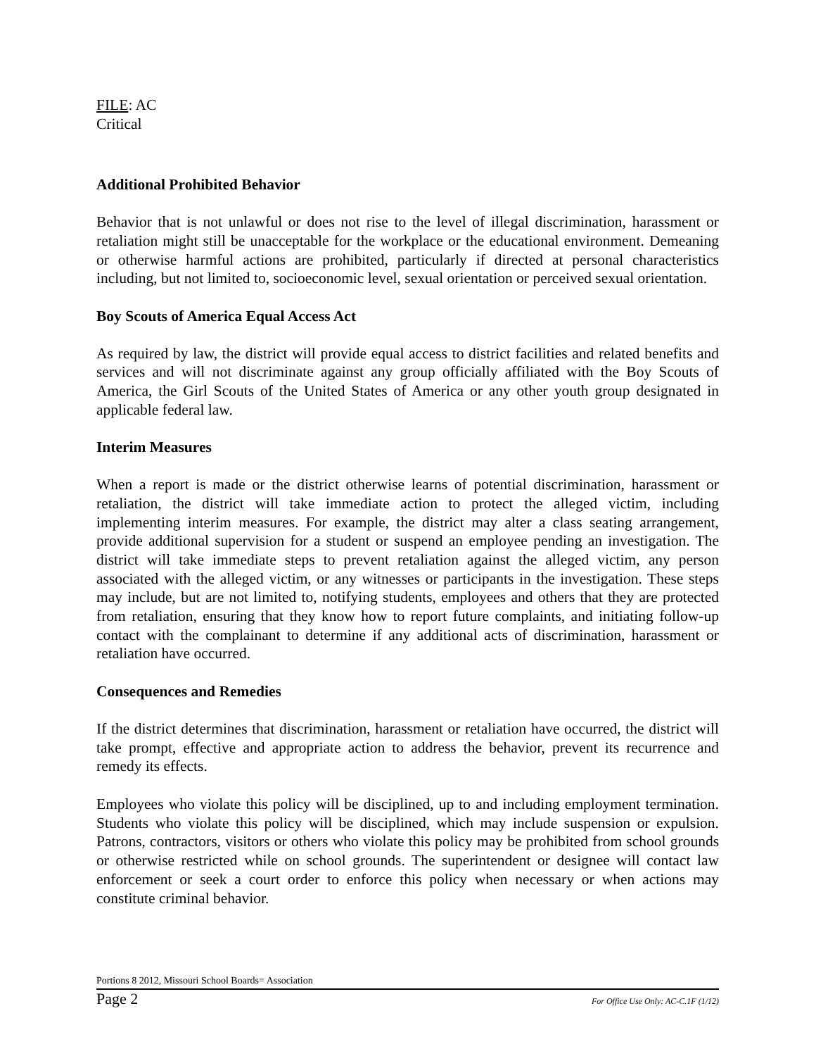FILE: AC
Critical
Additional Prohibited Behavior
Behavior that is not unlawful or does not rise to the level of illegal discrimination, harassment or retaliation might still be unacceptable for the workplace or the educational environment. Demeaning or otherwise harmful actions are prohibited, particularly if directed at personal characteristics including, but not limited to, socioeconomic level, sexual orientation or perceived sexual orientation.
Boy Scouts of America Equal Access Act
As required by law, the district will provide equal access to district facilities and related benefits and services and will not discriminate against any group officially affiliated with the Boy Scouts of America, the Girl Scouts of the United States of America or any other youth group designated in applicable federal law.
Interim Measures
When a report is made or the district otherwise learns of potential discrimination, harassment or retaliation, the district will take immediate action to protect the alleged victim, including implementing interim measures. For example, the district may alter a class seating arrangement, provide additional supervision for a student or suspend an employee pending an investigation. The district will take immediate steps to prevent retaliation against the alleged victim, any person associated with the alleged victim, or any witnesses or participants in the investigation. These steps may include, but are not limited to, notifying students, employees and others that they are protected from retaliation, ensuring that they know how to report future complaints, and initiating follow-up contact with the complainant to determine if any additional acts of discrimination, harassment or retaliation have occurred.
Consequences and Remedies
If the district determines that discrimination, harassment or retaliation have occurred, the district will take prompt, effective and appropriate action to address the behavior, prevent its recurrence and remedy its effects.
Employees who violate this policy will be disciplined, up to and including employment termination. Students who violate this policy will be disciplined, which may include suspension or expulsion. Patrons, contractors, visitors or others who violate this policy may be prohibited from school grounds or otherwise restricted while on school grounds. The superintendent or designee will contact law enforcement or seek a court order to enforce this policy when necessary or when actions may constitute criminal behavior.
Portions 8 2012, Missouri School Boards= Association
Page 2 For Office Use Only: AC-C.1F (1/12)